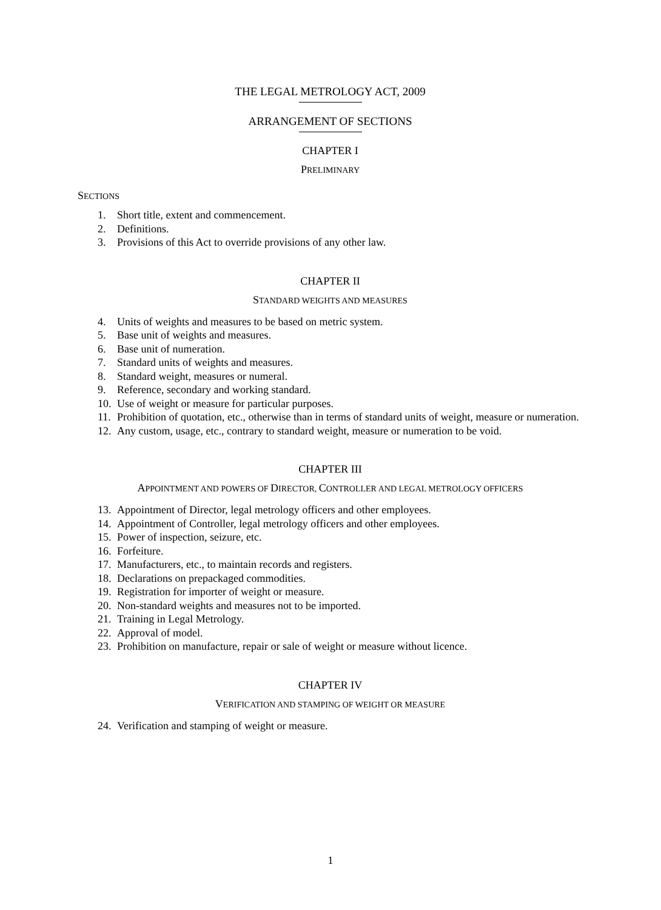THE LEGAL METROLOGY ACT, 2009
ARRANGEMENT OF SECTIONS
CHAPTER I
PRELIMINARY
SECTIONS
1. Short title, extent and commencement.
2. Definitions.
3. Provisions of this Act to override provisions of any other law.
CHAPTER II
STANDARD WEIGHTS AND MEASURES
4. Units of weights and measures to be based on metric system.
5. Base unit of weights and measures.
6. Base unit of numeration.
7. Standard units of weights and measures.
8. Standard weight, measures or numeral.
9. Reference, secondary and working standard.
10. Use of weight or measure for particular purposes.
11. Prohibition of quotation, etc., otherwise than in terms of standard units of weight, measure or numeration.
12. Any custom, usage, etc., contrary to standard weight, measure or numeration to be void.
CHAPTER III
APPOINTMENT AND POWERS OF DIRECTOR, CONTROLLER AND LEGAL METROLOGY OFFICERS
13. Appointment of Director, legal metrology officers and other employees.
14. Appointment of Controller, legal metrology officers and other employees.
15. Power of inspection, seizure, etc.
16. Forfeiture.
17. Manufacturers, etc., to maintain records and registers.
18. Declarations on prepackaged commodities.
19. Registration for importer of weight or measure.
20. Non-standard weights and measures not to be imported.
21. Training in Legal Metrology.
22. Approval of model.
23. Prohibition on manufacture, repair or sale of weight or measure without licence.
CHAPTER IV
VERIFICATION AND STAMPING OF WEIGHT OR MEASURE
24. Verification and stamping of weight or measure.
1